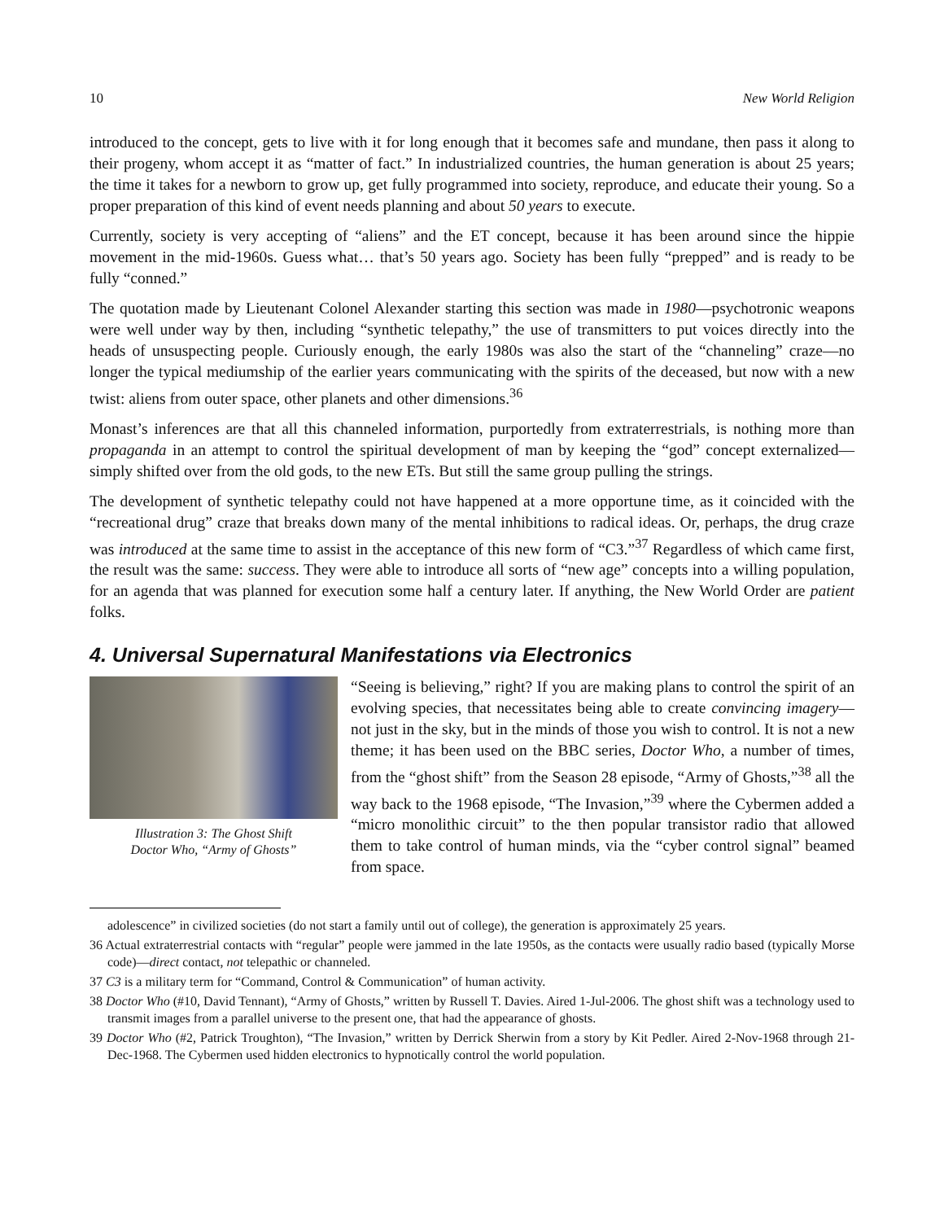10 New World Religion
introduced to the concept, gets to live with it for long enough that it becomes safe and mundane, then pass it along to their progeny, whom accept it as “matter of fact.” In industrialized countries, the human generation is about 25 years; the time it takes for a newborn to grow up, get fully programmed into society, reproduce, and educate their young. So a proper preparation of this kind of event needs planning and about 50 years to execute.
Currently, society is very accepting of “aliens” and the ET concept, because it has been around since the hippie movement in the mid-1960s. Guess what… that’s 50 years ago. Society has been fully “prepped” and is ready to be fully “conned.”
The quotation made by Lieutenant Colonel Alexander starting this section was made in 1980—psychotronic weapons were well under way by then, including “synthetic telepathy,” the use of transmitters to put voices directly into the heads of unsuspecting people. Curiously enough, the early 1980s was also the start of the “channeling” craze—no longer the typical mediumship of the earlier years communicating with the spirits of the deceased, but now with a new twist: aliens from outer space, other planets and other dimensions.<sup>36</sup>
Monast’s inferences are that all this channeled information, purportedly from extraterrestrials, is nothing more than propaganda in an attempt to control the spiritual development of man by keeping the “god” concept externalized—simply shifted over from the old gods, to the new ETs. But still the same group pulling the strings.
The development of synthetic telepathy could not have happened at a more opportune time, as it coincided with the “recreational drug” craze that breaks down many of the mental inhibitions to radical ideas. Or, perhaps, the drug craze was introduced at the same time to assist in the acceptance of this new form of “C3.”<sup>37</sup> Regardless of which came first, the result was the same: success. They were able to introduce all sorts of “new age” concepts into a willing population, for an agenda that was planned for execution some half a century later. If anything, the New World Order are patient folks.
4. Universal Supernatural Manifestations via Electronics
Illustration 3: The Ghost Shift
Doctor Who, “Army of Ghosts”
“Seeing is believing,” right? If you are making plans to control the spirit of an evolving species, that necessitates being able to create convincing imagery—not just in the sky, but in the minds of those you wish to control. It is not a new theme; it has been used on the BBC series, Doctor Who, a number of times, from the “ghost shift” from the Season 28 episode, “Army of Ghosts,”<sup>38</sup> all the way back to the 1968 episode, “The Invasion,”<sup>39</sup> where the Cybermen added a “micro monolithic circuit” to the then popular transistor radio that allowed them to take control of human minds, via the “cyber control signal” beamed from space.
adolescence” in civilized societies (do not start a family until out of college), the generation is approximately 25 years.
36 Actual extraterrestrial contacts with “regular” people were jammed in the late 1950s, as the contacts were usually radio based (typically Morse code)—direct contact, not telepathic or channeled.
37 C3 is a military term for “Command, Control & Communication” of human activity.
38 Doctor Who (#10, David Tennant), “Army of Ghosts,” written by Russell T. Davies. Aired 1-Jul-2006. The ghost shift was a technology used to transmit images from a parallel universe to the present one, that had the appearance of ghosts.
39 Doctor Who (#2, Patrick Troughton), “The Invasion,” written by Derrick Sherwin from a story by Kit Pedler. Aired 2-Nov-1968 through 21-Dec-1968. The Cybermen used hidden electronics to hypnotically control the world population.